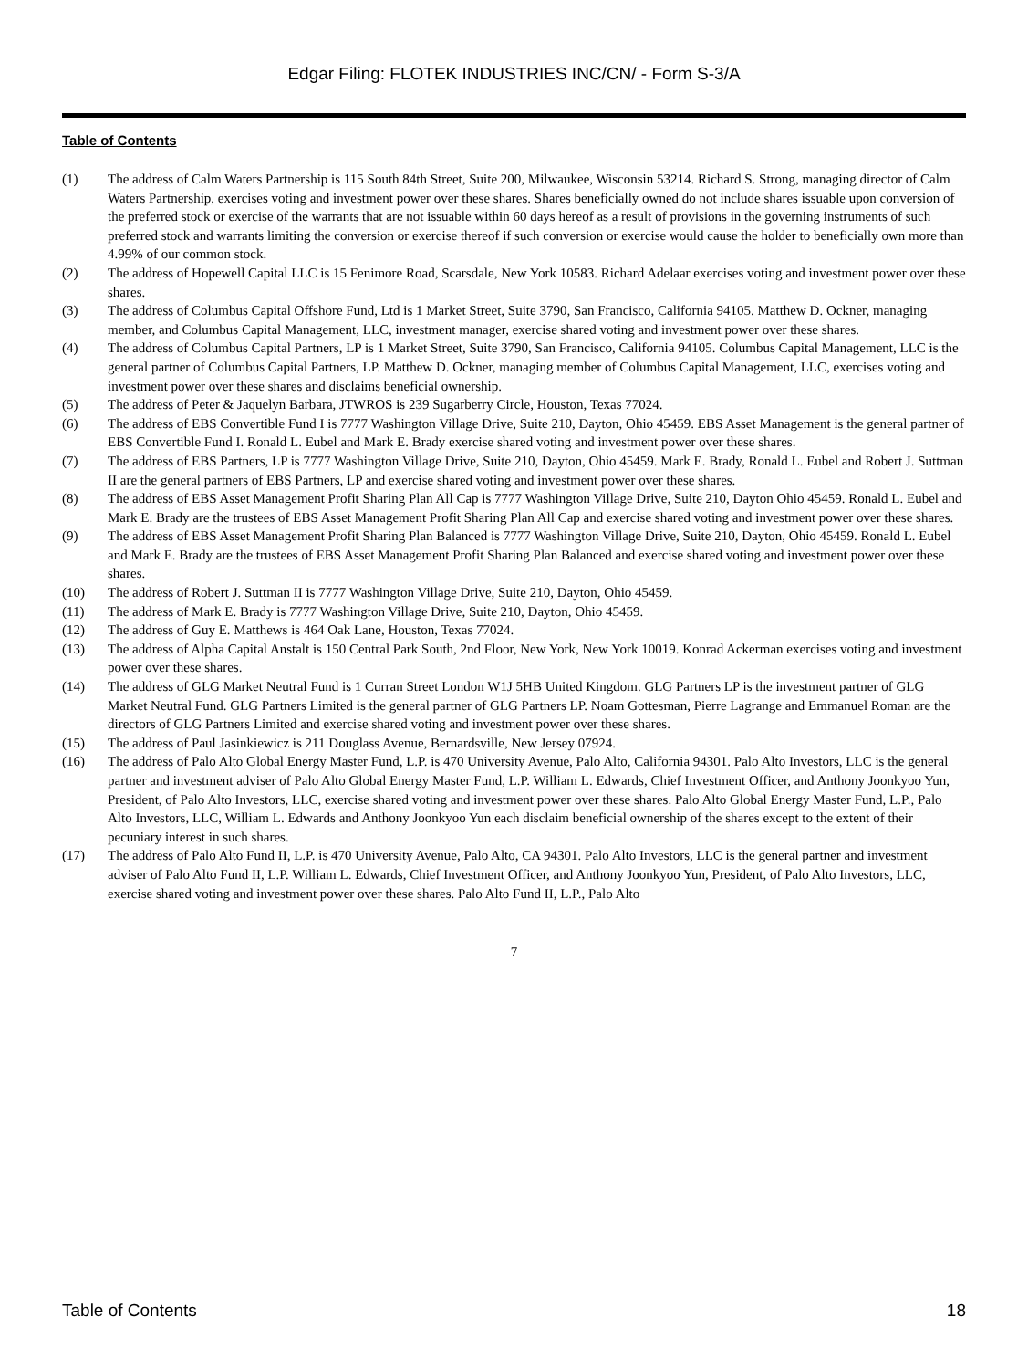Edgar Filing: FLOTEK INDUSTRIES INC/CN/ - Form S-3/A
Table of Contents
(1) The address of Calm Waters Partnership is 115 South 84th Street, Suite 200, Milwaukee, Wisconsin 53214. Richard S. Strong, managing director of Calm Waters Partnership, exercises voting and investment power over these shares. Shares beneficially owned do not include shares issuable upon conversion of the preferred stock or exercise of the warrants that are not issuable within 60 days hereof as a result of provisions in the governing instruments of such preferred stock and warrants limiting the conversion or exercise thereof if such conversion or exercise would cause the holder to beneficially own more than 4.99% of our common stock.
(2) The address of Hopewell Capital LLC is 15 Fenimore Road, Scarsdale, New York 10583. Richard Adelaar exercises voting and investment power over these shares.
(3) The address of Columbus Capital Offshore Fund, Ltd is 1 Market Street, Suite 3790, San Francisco, California 94105. Matthew D. Ockner, managing member, and Columbus Capital Management, LLC, investment manager, exercise shared voting and investment power over these shares.
(4) The address of Columbus Capital Partners, LP is 1 Market Street, Suite 3790, San Francisco, California 94105. Columbus Capital Management, LLC is the general partner of Columbus Capital Partners, LP. Matthew D. Ockner, managing member of Columbus Capital Management, LLC, exercises voting and investment power over these shares and disclaims beneficial ownership.
(5) The address of Peter & Jaquelyn Barbara, JTWROS is 239 Sugarberry Circle, Houston, Texas 77024.
(6) The address of EBS Convertible Fund I is 7777 Washington Village Drive, Suite 210, Dayton, Ohio 45459. EBS Asset Management is the general partner of EBS Convertible Fund I. Ronald L. Eubel and Mark E. Brady exercise shared voting and investment power over these shares.
(7) The address of EBS Partners, LP is 7777 Washington Village Drive, Suite 210, Dayton, Ohio 45459. Mark E. Brady, Ronald L. Eubel and Robert J. Suttman II are the general partners of EBS Partners, LP and exercise shared voting and investment power over these shares.
(8) The address of EBS Asset Management Profit Sharing Plan All Cap is 7777 Washington Village Drive, Suite 210, Dayton Ohio 45459. Ronald L. Eubel and Mark E. Brady are the trustees of EBS Asset Management Profit Sharing Plan All Cap and exercise shared voting and investment power over these shares.
(9) The address of EBS Asset Management Profit Sharing Plan Balanced is 7777 Washington Village Drive, Suite 210, Dayton, Ohio 45459. Ronald L. Eubel and Mark E. Brady are the trustees of EBS Asset Management Profit Sharing Plan Balanced and exercise shared voting and investment power over these shares.
(10) The address of Robert J. Suttman II is 7777 Washington Village Drive, Suite 210, Dayton, Ohio 45459.
(11) The address of Mark E. Brady is 7777 Washington Village Drive, Suite 210, Dayton, Ohio 45459.
(12) The address of Guy E. Matthews is 464 Oak Lane, Houston, Texas 77024.
(13) The address of Alpha Capital Anstalt is 150 Central Park South, 2nd Floor, New York, New York 10019. Konrad Ackerman exercises voting and investment power over these shares.
(14) The address of GLG Market Neutral Fund is 1 Curran Street London W1J 5HB United Kingdom. GLG Partners LP is the investment partner of GLG Market Neutral Fund. GLG Partners Limited is the general partner of GLG Partners LP. Noam Gottesman, Pierre Lagrange and Emmanuel Roman are the directors of GLG Partners Limited and exercise shared voting and investment power over these shares.
(15) The address of Paul Jasinkiewicz is 211 Douglass Avenue, Bernardsville, New Jersey 07924.
(16) The address of Palo Alto Global Energy Master Fund, L.P. is 470 University Avenue, Palo Alto, California 94301. Palo Alto Investors, LLC is the general partner and investment adviser of Palo Alto Global Energy Master Fund, L.P. William L. Edwards, Chief Investment Officer, and Anthony Joonkyoo Yun, President, of Palo Alto Investors, LLC, exercise shared voting and investment power over these shares. Palo Alto Global Energy Master Fund, L.P., Palo Alto Investors, LLC, William L. Edwards and Anthony Joonkyoo Yun each disclaim beneficial ownership of the shares except to the extent of their pecuniary interest in such shares.
(17) The address of Palo Alto Fund II, L.P. is 470 University Avenue, Palo Alto, CA 94301. Palo Alto Investors, LLC is the general partner and investment adviser of Palo Alto Fund II, L.P. William L. Edwards, Chief Investment Officer, and Anthony Joonkyoo Yun, President, of Palo Alto Investors, LLC, exercise shared voting and investment power over these shares. Palo Alto Fund II, L.P., Palo Alto
7
Table of Contents 18